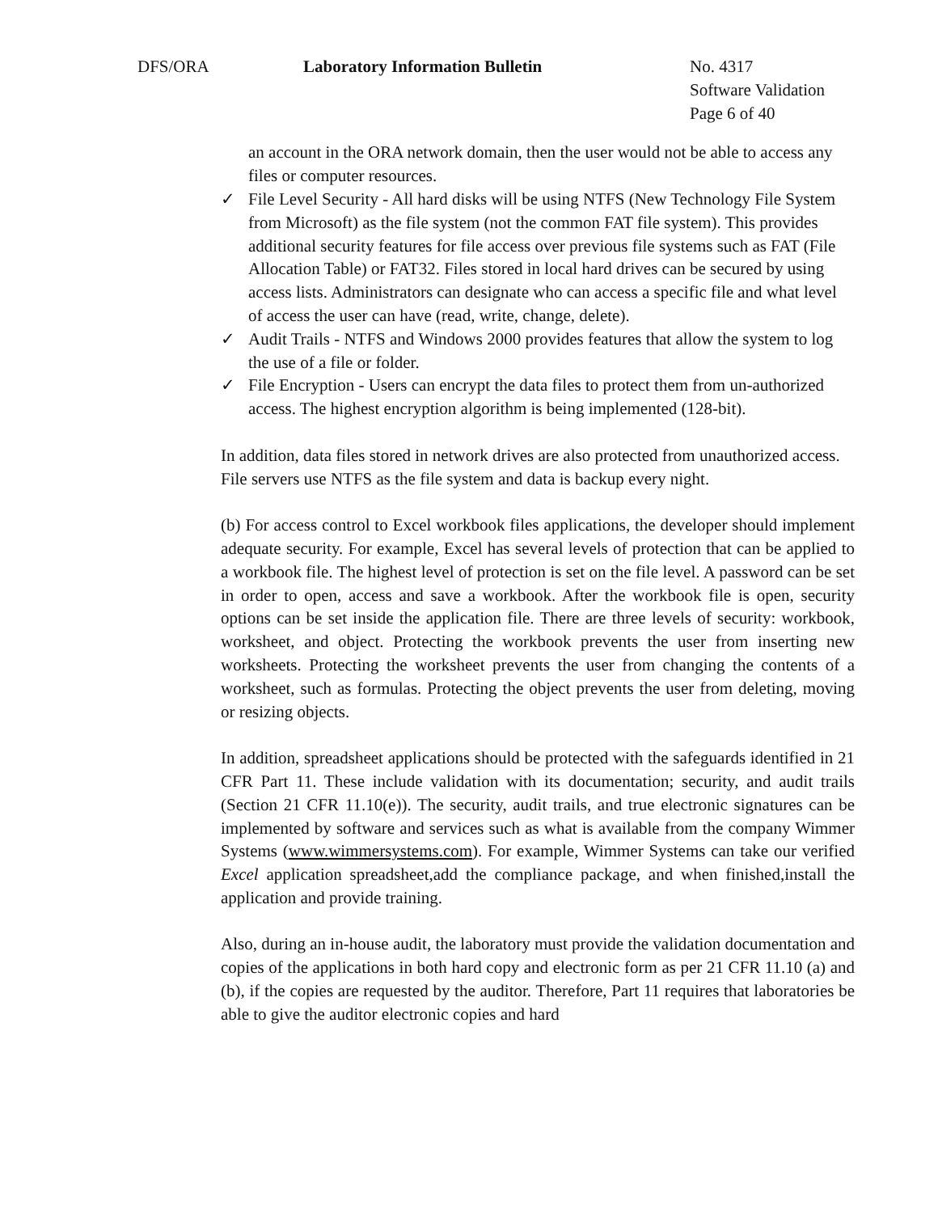DFS/ORA Laboratory Information Bulletin No. 4317
Software Validation
Page 6 of 40
an account in the ORA network domain, then the user would not be able to access any files or computer resources.
✓ File Level Security - All hard disks will be using NTFS (New Technology File System from Microsoft) as the file system (not the common FAT file system). This provides additional security features for file access over previous file systems such as FAT (File Allocation Table) or FAT32. Files stored in local hard drives can be secured by using access lists. Administrators can designate who can access a specific file and what level of access the user can have (read, write, change, delete).
✓ Audit Trails - NTFS and Windows 2000 provides features that allow the system to log the use of a file or folder.
✓ File Encryption - Users can encrypt the data files to protect them from un-authorized access. The highest encryption algorithm is being implemented (128-bit).
In addition, data files stored in network drives are also protected from unauthorized access. File servers use NTFS as the file system and data is backup every night.
(b) For access control to Excel workbook files applications, the developer should implement adequate security. For example, Excel has several levels of protection that can be applied to a workbook file. The highest level of protection is set on the file level. A password can be set in order to open, access and save a workbook. After the workbook file is open, security options can be set inside the application file. There are three levels of security: workbook, worksheet, and object. Protecting the workbook prevents the user from inserting new worksheets. Protecting the worksheet prevents the user from changing the contents of a worksheet, such as formulas. Protecting the object prevents the user from deleting, moving or resizing objects.
In addition, spreadsheet applications should be protected with the safeguards identified in 21 CFR Part 11. These include validation with its documentation; security, and audit trails (Section 21 CFR 11.10(e)). The security, audit trails, and true electronic signatures can be implemented by software and services such as what is available from the company Wimmer Systems (www.wimmersystems.com). For example, Wimmer Systems can take our verified Excel application spreadsheet,add the compliance package, and when finished,install the application and provide training.
Also, during an in-house audit, the laboratory must provide the validation documentation and copies of the applications in both hard copy and electronic form as per 21 CFR 11.10 (a) and (b), if the copies are requested by the auditor. Therefore, Part 11 requires that laboratories be able to give the auditor electronic copies and hard